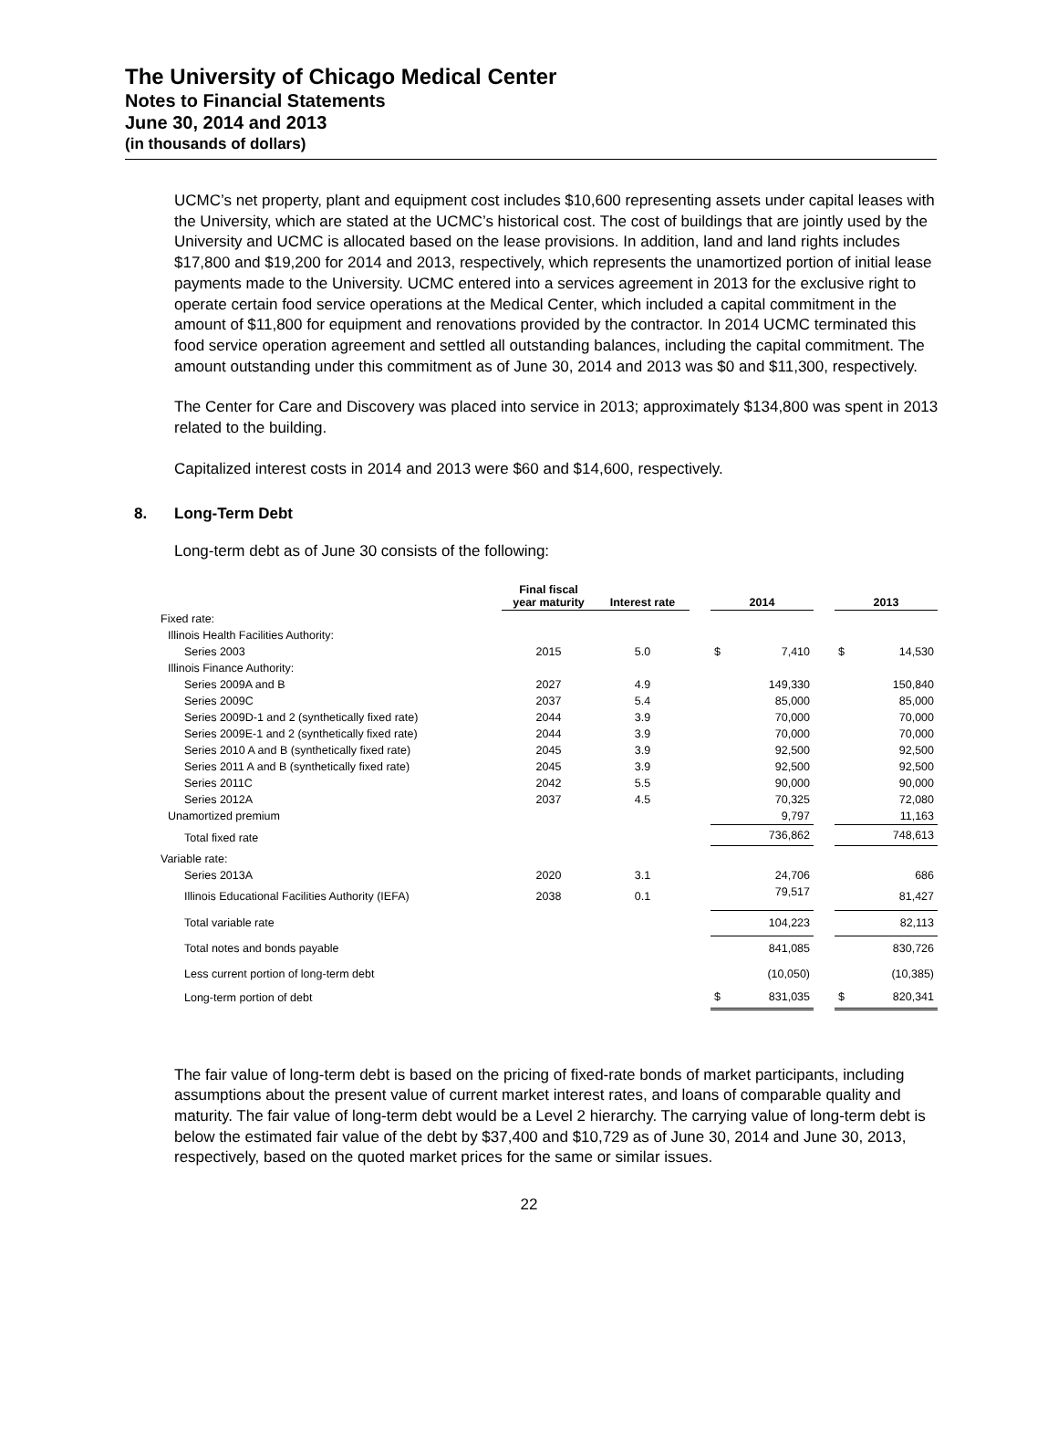The University of Chicago Medical Center
Notes to Financial Statements
June 30, 2014 and 2013
(in thousands of dollars)
UCMC’s net property, plant and equipment cost includes $10,600 representing assets under capital leases with the University, which are stated at the UCMC’s historical cost. The cost of buildings that are jointly used by the University and UCMC is allocated based on the lease provisions. In addition, land and land rights includes $17,800 and $19,200 for 2014 and 2013, respectively, which represents the unamortized portion of initial lease payments made to the University. UCMC entered into a services agreement in 2013 for the exclusive right to operate certain food service operations at the Medical Center, which included a capital commitment in the amount of $11,800 for equipment and renovations provided by the contractor. In 2014 UCMC terminated this food service operation agreement and settled all outstanding balances, including the capital commitment. The amount outstanding under this commitment as of June 30, 2014 and 2013 was $0 and $11,300, respectively.
The Center for Care and Discovery was placed into service in 2013; approximately $134,800 was spent in 2013 related to the building.
Capitalized interest costs in 2014 and 2013 were $60 and $14,600, respectively.
8. Long-Term Debt
Long-term debt as of June 30 consists of the following:
| | Final fiscal year maturity | Interest rate | | 2014 | | | 2013 | |
| --- | --- | --- | --- | --- | --- | --- | --- | --- |
| Fixed rate: | | | | | | | | |
| Illinois Health Facilities Authority: | | | | | | | | |
| Series 2003 | 2015 | 5.0 | | $ | 7,410 | | $ | 14,530 |
| Illinois Finance Authority: | | | | | | | | |
| Series 2009A and B | 2027 | 4.9 | | | 149,330 | | | 150,840 |
| Series 2009C | 2037 | 5.4 | | | 85,000 | | | 85,000 |
| Series 2009D-1 and 2 (synthetically fixed rate) | 2044 | 3.9 | | | 70,000 | | | 70,000 |
| Series 2009E-1 and 2 (synthetically fixed rate) | 2044 | 3.9 | | | 70,000 | | | 70,000 |
| Series 2010 A and B (synthetically fixed rate) | 2045 | 3.9 | | | 92,500 | | | 92,500 |
| Series 2011 A and B (synthetically fixed rate) | 2045 | 3.9 | | | 92,500 | | | 92,500 |
| Series 2011C | 2042 | 5.5 | | | 90,000 | | | 90,000 |
| Series 2012A | 2037 | 4.5 | | | 70,325 | | | 72,080 |
| Unamortized premium | | | | | 9,797 | | | 11,163 |
| Total fixed rate | | | | | 736,862 | | | 748,613 |
| Variable rate: | | | | | | | | |
| Series 2013A | 2020 | 3.1 | | | 24,706 | | | 686 |
| Illinois Educational Facilities Authority (IEFA) | 2038 | 0.1 | | | 79,517 | | | 81,427 |
| Total variable rate | | | | | 104,223 | | | 82,113 |
| Total notes and bonds payable | | | | | 841,085 | | | 830,726 |
| Less current portion of long-term debt | | | | | (10,050) | | | (10,385) |
| Long-term portion of debt | | | | $ | 831,035 | | $ | 820,341 |
The fair value of long-term debt is based on the pricing of fixed-rate bonds of market participants, including assumptions about the present value of current market interest rates, and loans of comparable quality and maturity. The fair value of long-term debt would be a Level 2 hierarchy. The carrying value of long-term debt is below the estimated fair value of the debt by $37,400 and $10,729 as of June 30, 2014 and June 30, 2013, respectively, based on the quoted market prices for the same or similar issues.
22